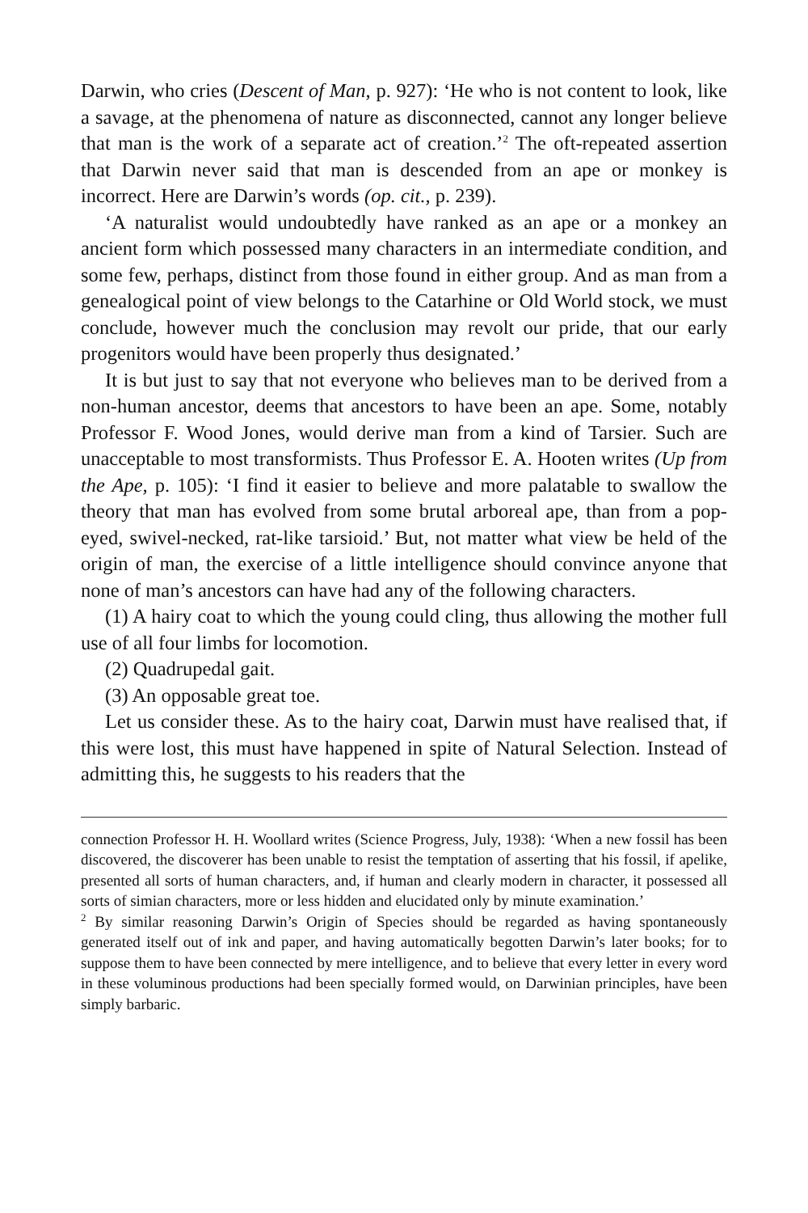Darwin, who cries (Descent of Man, p. 927): ‘He who is not content to look, like a savage, at the phenomena of nature as disconnected, cannot any longer believe that man is the work of a separate act of creation.’<sup>2</sup> The oft-repeated assertion that Darwin never said that man is descended from an ape or monkey is incorrect. Here are Darwin’s words (op. cit., p. 239).
‘A naturalist would undoubtedly have ranked as an ape or a monkey an ancient form which possessed many characters in an intermediate condition, and some few, perhaps, distinct from those found in either group. And as man from a genealogical point of view belongs to the Catarhine or Old World stock, we must conclude, however much the conclusion may revolt our pride, that our early progenitors would have been properly thus designated.’
It is but just to say that not everyone who believes man to be derived from a non-human ancestor, deems that ancestors to have been an ape. Some, notably Professor F. Wood Jones, would derive man from a kind of Tarsier. Such are unacceptable to most transformists. Thus Professor E. A. Hooten writes (Up from the Ape, p. 105): ‘I find it easier to believe and more palatable to swallow the theory that man has evolved from some brutal arboreal ape, than from a pop-eyed, swivel-necked, rat-like tarsioid.’ But, not matter what view be held of the origin of man, the exercise of a little intelligence should convince anyone that none of man’s ancestors can have had any of the following characters.
(1) A hairy coat to which the young could cling, thus allowing the mother full use of all four limbs for locomotion.
(2) Quadrupedal gait.
(3) An opposable great toe.
Let us consider these. As to the hairy coat, Darwin must have realised that, if this were lost, this must have happened in spite of Natural Selection. Instead of admitting this, he suggests to his readers that the
connection Professor H. H. Woollard writes (Science Progress, July, 1938): ‘When a new fossil has been discovered, the discoverer has been unable to resist the temptation of asserting that his fossil, if apelike, presented all sorts of human characters, and, if human and clearly modern in character, it possessed all sorts of simian characters, more or less hidden and elucidated only by minute examination.’
<sup>2</sup> By similar reasoning Darwin’s Origin of Species should be regarded as having spontaneously generated itself out of ink and paper, and having automatically begotten Darwin’s later books; for to suppose them to have been connected by mere intelligence, and to believe that every letter in every word in these voluminous productions had been specially formed would, on Darwinian principles, have been simply barbaric.